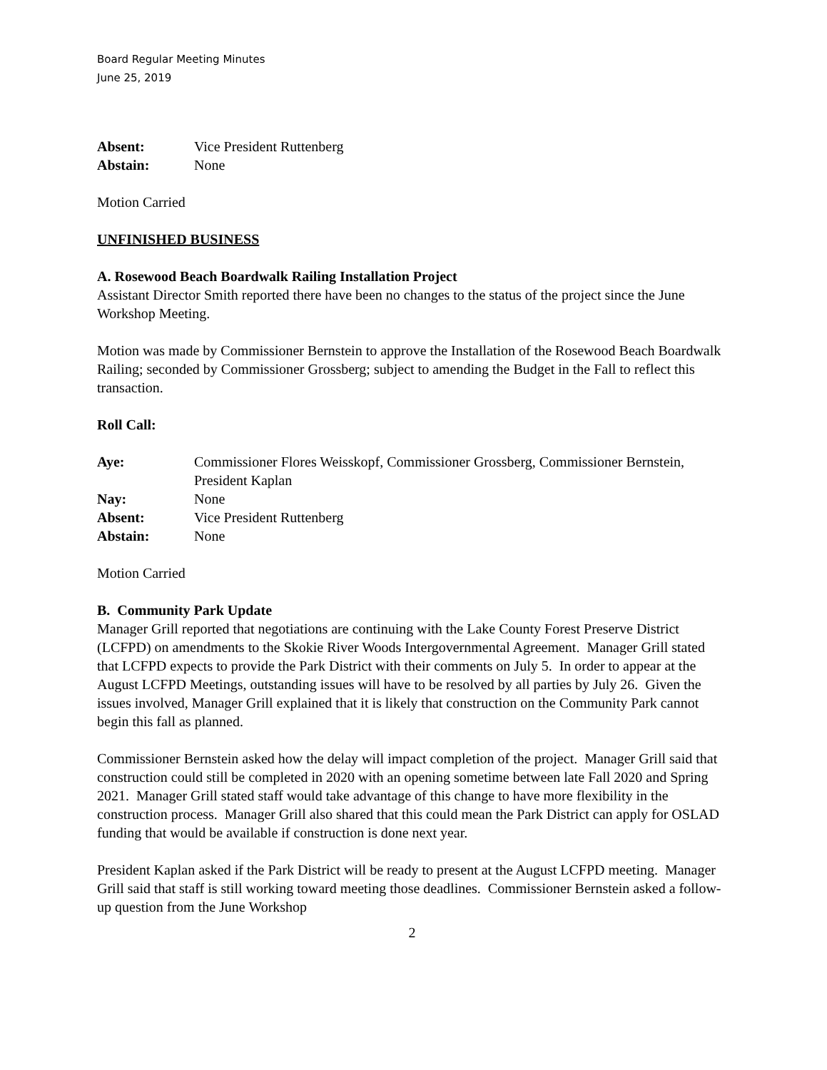Board Regular Meeting Minutes
June 25, 2019
Absent: Vice President Ruttenberg
Abstain: None
Motion Carried
UNFINISHED BUSINESS
A. Rosewood Beach Boardwalk Railing Installation Project
Assistant Director Smith reported there have been no changes to the status of the project since the June Workshop Meeting.
Motion was made by Commissioner Bernstein to approve the Installation of the Rosewood Beach Boardwalk Railing; seconded by Commissioner Grossberg; subject to amending the Budget in the Fall to reflect this transaction.
Roll Call:
Aye: Commissioner Flores Weisskopf, Commissioner Grossberg, Commissioner Bernstein, President Kaplan
Nay: None
Absent: Vice President Ruttenberg
Abstain: None
Motion Carried
B. Community Park Update
Manager Grill reported that negotiations are continuing with the Lake County Forest Preserve District (LCFPD) on amendments to the Skokie River Woods Intergovernmental Agreement. Manager Grill stated that LCFPD expects to provide the Park District with their comments on July 5. In order to appear at the August LCFPD Meetings, outstanding issues will have to be resolved by all parties by July 26. Given the issues involved, Manager Grill explained that it is likely that construction on the Community Park cannot begin this fall as planned.
Commissioner Bernstein asked how the delay will impact completion of the project. Manager Grill said that construction could still be completed in 2020 with an opening sometime between late Fall 2020 and Spring 2021. Manager Grill stated staff would take advantage of this change to have more flexibility in the construction process. Manager Grill also shared that this could mean the Park District can apply for OSLAD funding that would be available if construction is done next year.
President Kaplan asked if the Park District will be ready to present at the August LCFPD meeting. Manager Grill said that staff is still working toward meeting those deadlines. Commissioner Bernstein asked a follow-up question from the June Workshop
2